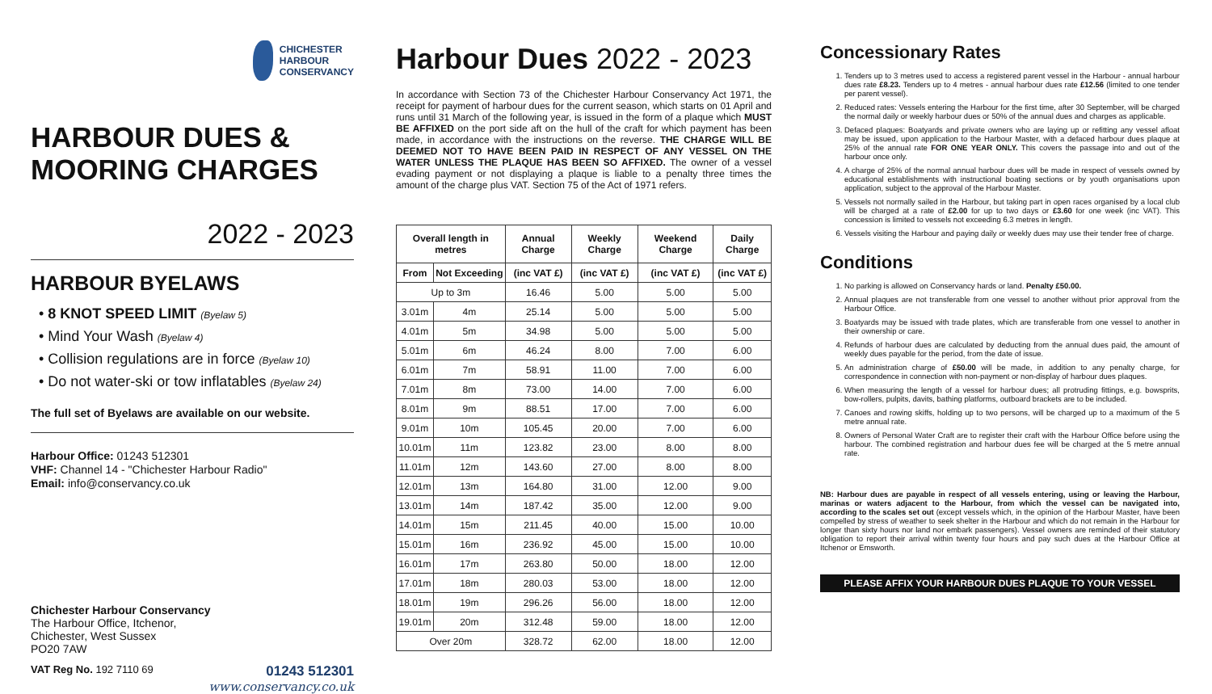CHICHESTER
HARBOUR
CONSERVANCY
HARBOUR DUES &
MOORING CHARGES
2022 - 2023
HARBOUR BYELAWS
• 8 KNOT SPEED LIMIT (Byelaw 5)
• Mind Your Wash (Byelaw 4)
• Collision regulations are in force (Byelaw 10)
• Do not water-ski or tow inflatables (Byelaw 24)
The full set of Byelaws are available on our website.
Harbour Office: 01243 512301
VHF: Channel 14 - "Chichester Harbour Radio"
Email: info@conservancy.co.uk
Chichester Harbour Conservancy
The Harbour Office, Itchenor,
Chichester, West Sussex
PO20 7AW
VAT Reg No. 192 7110 69 01243 512301
www.conservancy.co.uk
Harbour Dues 2022 - 2023
In accordance with Section 73 of the Chichester Harbour Conservancy Act 1971, the receipt for payment of harbour dues for the current season, which starts on 01 April and runs until 31 March of the following year, is issued in the form of a plaque which MUST BE AFFIXED on the port side aft on the hull of the craft for which payment has been made, in accordance with the instructions on the reverse. THE CHARGE WILL BE DEEMED NOT TO HAVE BEEN PAID IN RESPECT OF ANY VESSEL ON THE WATER UNLESS THE PLAQUE HAS BEEN SO AFFIXED. The owner of a vessel evading payment or not displaying a plaque is liable to a penalty three times the amount of the charge plus VAT. Section 75 of the Act of 1971 refers.
| Overall length in metres | | Annual Charge | Weekly Charge | Weekend Charge | Daily Charge |
| --- | --- | --- | --- | --- | --- |
| From | Not Exceeding | (inc VAT £) | (inc VAT £) | (inc VAT £) | (inc VAT £) |
| Up to 3m | | 16.46 | 5.00 | 5.00 | 5.00 |
| 3.01m | 4m | 25.14 | 5.00 | 5.00 | 5.00 |
| 4.01m | 5m | 34.98 | 5.00 | 5.00 | 5.00 |
| 5.01m | 6m | 46.24 | 8.00 | 7.00 | 6.00 |
| 6.01m | 7m | 58.91 | 11.00 | 7.00 | 6.00 |
| 7.01m | 8m | 73.00 | 14.00 | 7.00 | 6.00 |
| 8.01m | 9m | 88.51 | 17.00 | 7.00 | 6.00 |
| 9.01m | 10m | 105.45 | 20.00 | 7.00 | 6.00 |
| 10.01m | 11m | 123.82 | 23.00 | 8.00 | 8.00 |
| 11.01m | 12m | 143.60 | 27.00 | 8.00 | 8.00 |
| 12.01m | 13m | 164.80 | 31.00 | 12.00 | 9.00 |
| 13.01m | 14m | 187.42 | 35.00 | 12.00 | 9.00 |
| 14.01m | 15m | 211.45 | 40.00 | 15.00 | 10.00 |
| 15.01m | 16m | 236.92 | 45.00 | 15.00 | 10.00 |
| 16.01m | 17m | 263.80 | 50.00 | 18.00 | 12.00 |
| 17.01m | 18m | 280.03 | 53.00 | 18.00 | 12.00 |
| 18.01m | 19m | 296.26 | 56.00 | 18.00 | 12.00 |
| 19.01m | 20m | 312.48 | 59.00 | 18.00 | 12.00 |
| Over 20m | | 328.72 | 62.00 | 18.00 | 12.00 |
Concessionary Rates
1. Tenders up to 3 metres used to access a registered parent vessel in the Harbour - annual harbour dues rate £8.23. Tenders up to 4 metres - annual harbour dues rate £12.56 (limited to one tender per parent vessel).
2. Reduced rates: Vessels entering the Harbour for the first time, after 30 September, will be charged the normal daily or weekly harbour dues or 50% of the annual dues and charges as applicable.
3. Defaced plaques: Boatyards and private owners who are laying up or refitting any vessel afloat may be issued, upon application to the Harbour Master, with a defaced harbour dues plaque at 25% of the annual rate FOR ONE YEAR ONLY. This covers the passage into and out of the harbour once only.
4. A charge of 25% of the normal annual harbour dues will be made in respect of vessels owned by educational establishments with instructional boating sections or by youth organisations upon application, subject to the approval of the Harbour Master.
5. Vessels not normally sailed in the Harbour, but taking part in open races organised by a local club will be charged at a rate of £2.00 for up to two days or £3.60 for one week (inc VAT). This concession is limited to vessels not exceeding 6.3 metres in length.
6. Vessels visiting the Harbour and paying daily or weekly dues may use their tender free of charge.
Conditions
1. No parking is allowed on Conservancy hards or land. Penalty £50.00.
2. Annual plaques are not transferable from one vessel to another without prior approval from the Harbour Office.
3. Boatyards may be issued with trade plates, which are transferable from one vessel to another in their ownership or care.
4. Refunds of harbour dues are calculated by deducting from the annual dues paid, the amount of weekly dues payable for the period, from the date of issue.
5. An administration charge of £50.00 will be made, in addition to any penalty charge, for correspondence in connection with non-payment or non-display of harbour dues plaques.
6. When measuring the length of a vessel for harbour dues; all protruding fittings, e.g. bowsprits, bow-rollers, pulpits, davits, bathing platforms, outboard brackets are to be included.
7. Canoes and rowing skiffs, holding up to two persons, will be charged up to a maximum of the 5 metre annual rate.
8. Owners of Personal Water Craft are to register their craft with the Harbour Office before using the harbour. The combined registration and harbour dues fee will be charged at the 5 metre annual rate.
NB: Harbour dues are payable in respect of all vessels entering, using or leaving the Harbour, marinas or waters adjacent to the Harbour, from which the vessel can be navigated into, according to the scales set out (except vessels which, in the opinion of the Harbour Master, have been compelled by stress of weather to seek shelter in the Harbour and which do not remain in the Harbour for longer than sixty hours nor land nor embark passengers). Vessel owners are reminded of their statutory obligation to report their arrival within twenty four hours and pay such dues at the Harbour Office at Itchenor or Emsworth.
PLEASE AFFIX YOUR HARBOUR DUES PLAQUE TO YOUR VESSEL